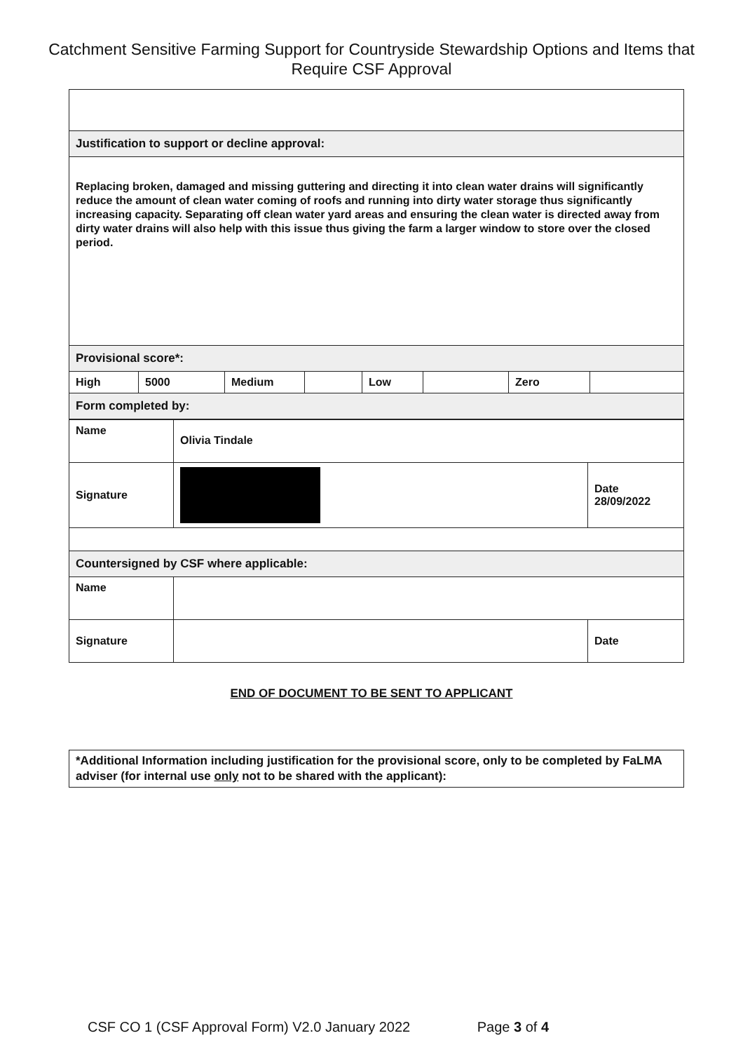Catchment Sensitive Farming Support for Countryside Stewardship Options and Items that Require CSF Approval
| Justification to support or decline approval: | | | | | | | |
| Replacing broken, damaged and missing guttering and directing it into clean water drains will significantly reduce the amount of clean water coming of roofs and running into dirty water storage thus significantly increasing capacity. Separating off clean water yard areas and ensuring the clean water is directed away from dirty water drains will also help with this issue thus giving the farm a larger window to store over the closed period. | | | | | | | |
| Provisional score*: | | | | | | | |
| High | 5000 | Medium | | Low | | Zero | |
| Form completed by: | | | | | | | |
| Name | Olivia Tindale | |
| Signature | | Date 28/09/2022 |
| Countersigned by CSF where applicable: | | |
| Name | | |
| Signature | | Date |
END OF DOCUMENT TO BE SENT TO APPLICANT
| *Additional Information including justification for the provisional score, only to be completed by FaLMA adviser (for internal use only not to be shared with the applicant): |
CSF CO 1 (CSF Approval Form) V2.0 January 2022 Page 3 of 4